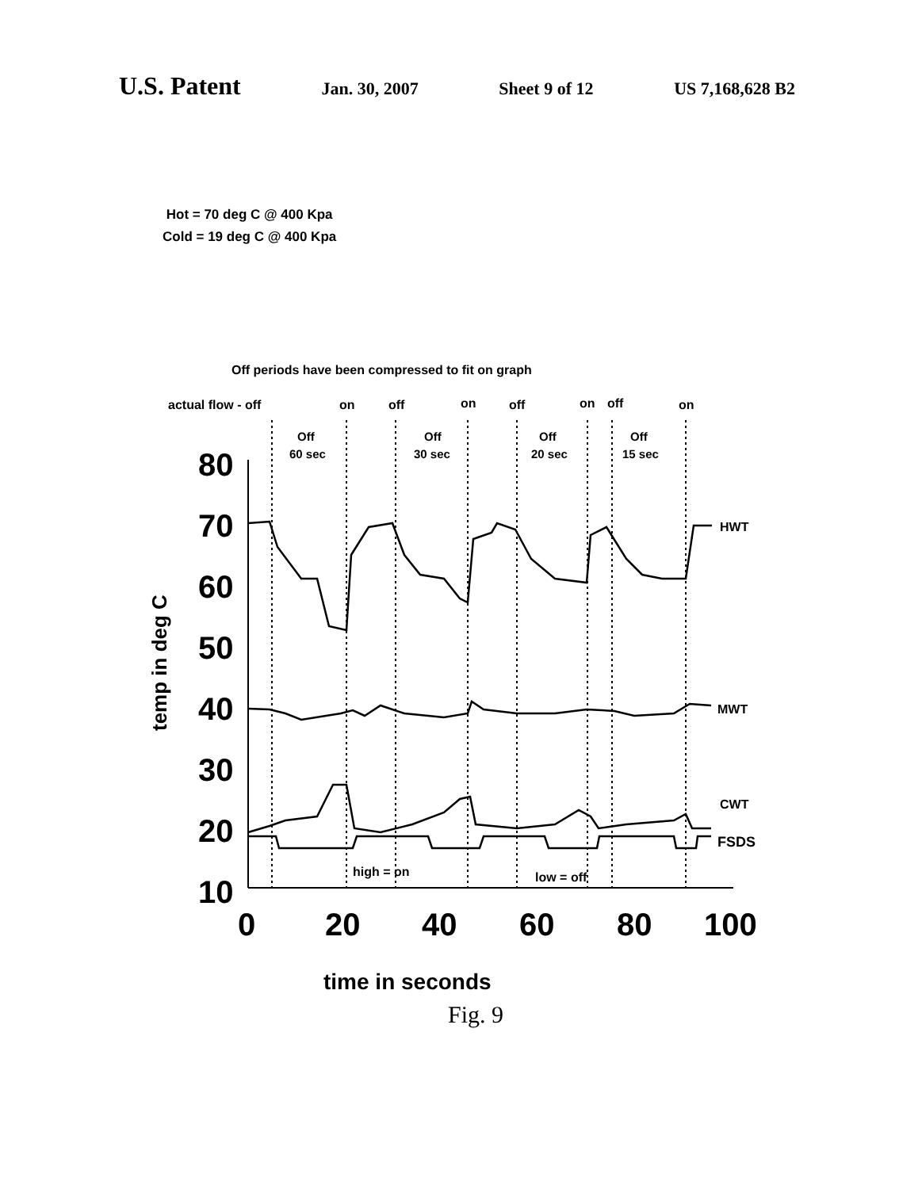U.S. Patent
Jan. 30, 2007 Sheet 9 of 12 US 7,168,628 B2
Hot = 70 deg C @ 400 Kpa
Cold = 19 deg C @ 400 Kpa
Off periods have been compressed to fit on graph
actual flow - off
on
off
on
off
on
off
on
Off
60 sec
Off
30 sec
Off
20 sec
Off
15 sec
80
70
60
50
40
30
20
10
0
20
40
60
80
100
temp in deg C
time in seconds
HWT
MWT
CWT
FSDS
high = on
low = off
Fig. 9